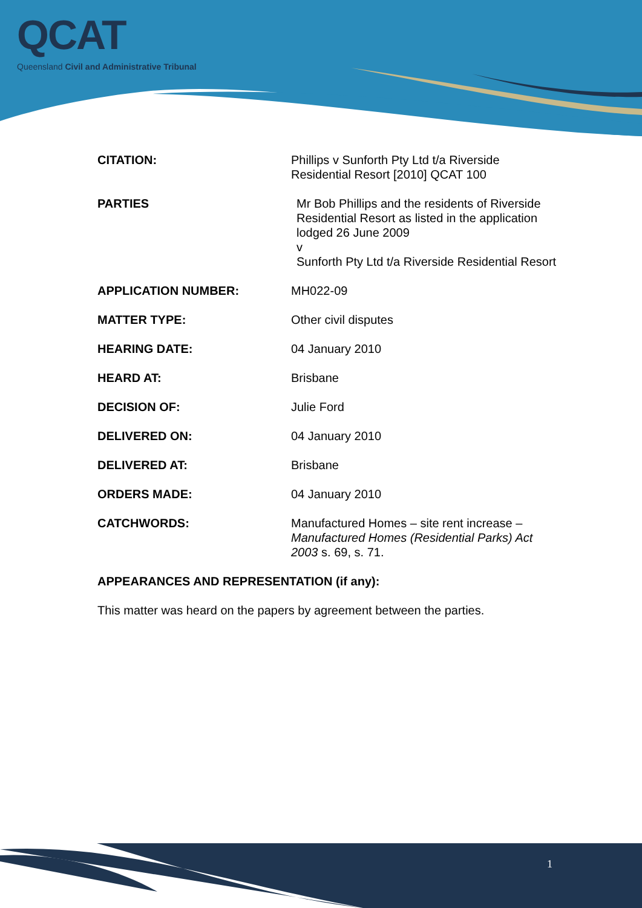QCAT
Queensland Civil and Administrative Tribunal
CITATION: Phillips v Sunforth Pty Ltd t/a Riverside Residential Resort [2010] QCAT 100
PARTIES Mr Bob Phillips and the residents of Riverside Residential Resort as listed in the application lodged 26 June 2009
v
Sunforth Pty Ltd t/a Riverside Residential Resort
APPLICATION NUMBER: MH022-09
MATTER TYPE: Other civil disputes
HEARING DATE: 04 January 2010
HEARD AT: Brisbane
DECISION OF: Julie Ford
DELIVERED ON: 04 January 2010
DELIVERED AT: Brisbane
ORDERS MADE: 04 January 2010
CATCHWORDS: Manufactured Homes – site rent increase – Manufactured Homes (Residential Parks) Act 2003 s. 69, s. 71.
APPEARANCES AND REPRESENTATION (if any):
This matter was heard on the papers by agreement between the parties.
1